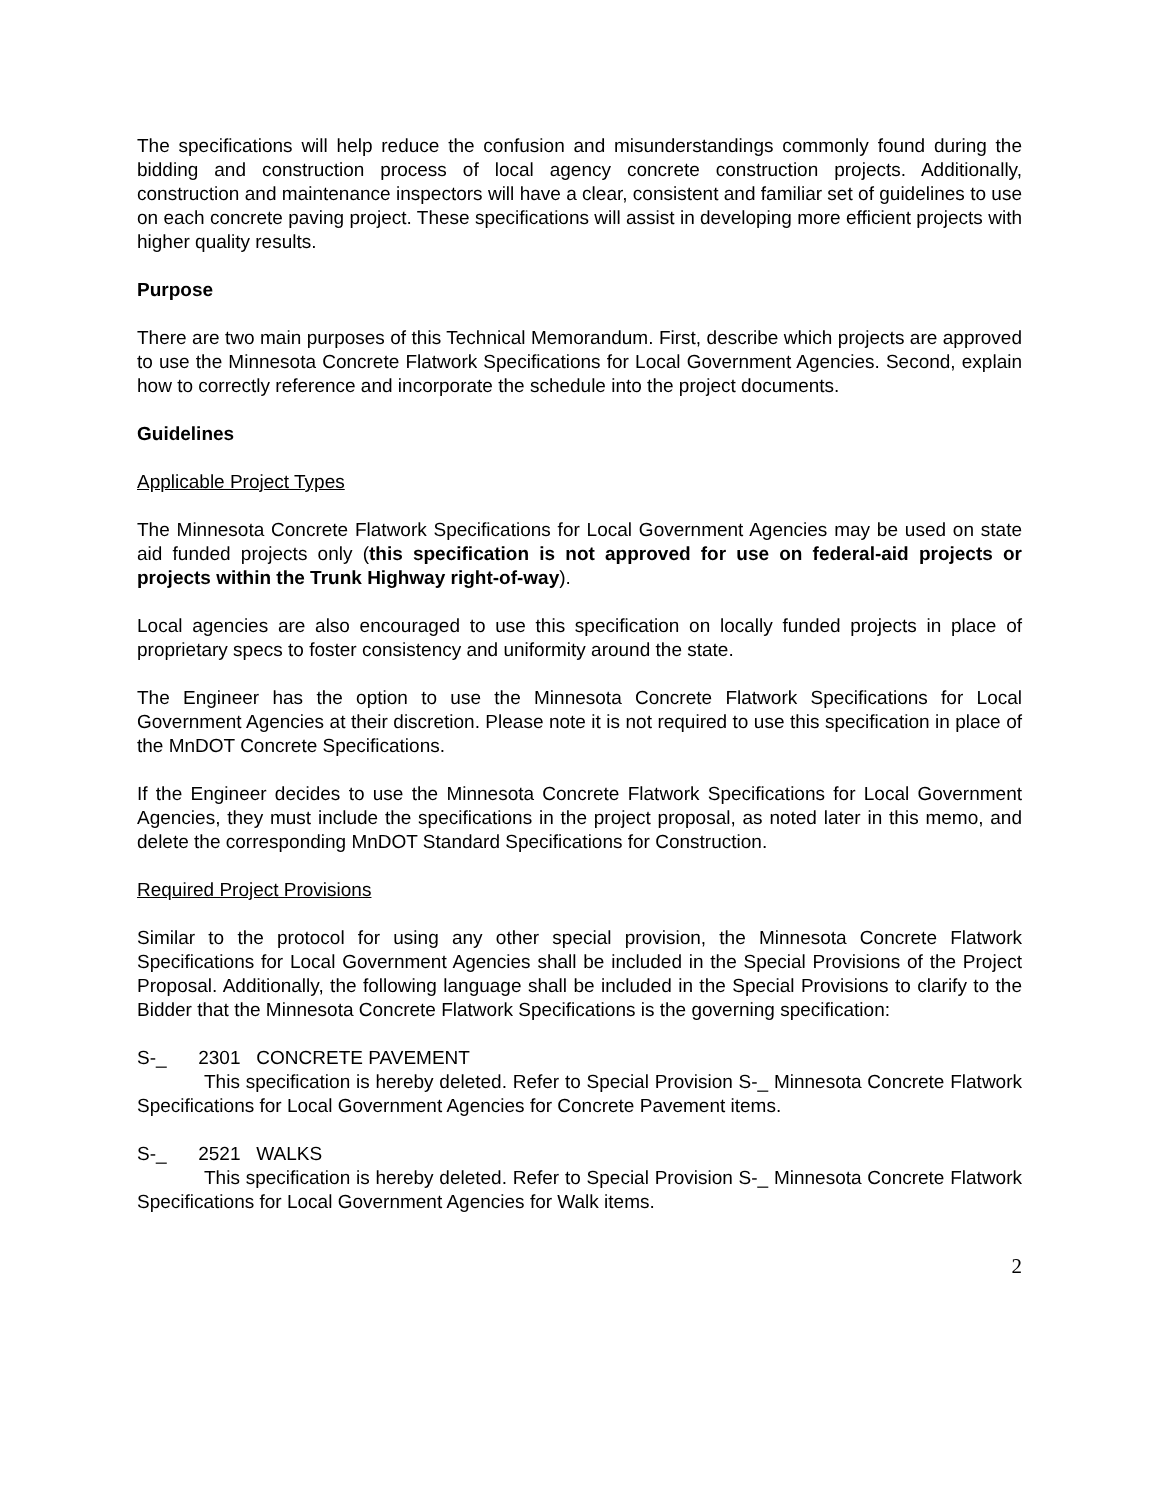The specifications will help reduce the confusion and misunderstandings commonly found during the bidding and construction process of local agency concrete construction projects. Additionally, construction and maintenance inspectors will have a clear, consistent and familiar set of guidelines to use on each concrete paving project. These specifications will assist in developing more efficient projects with higher quality results.
Purpose
There are two main purposes of this Technical Memorandum. First, describe which projects are approved to use the Minnesota Concrete Flatwork Specifications for Local Government Agencies. Second, explain how to correctly reference and incorporate the schedule into the project documents.
Guidelines
Applicable Project Types
The Minnesota Concrete Flatwork Specifications for Local Government Agencies may be used on state aid funded projects only (this specification is not approved for use on federal-aid projects or projects within the Trunk Highway right-of-way).
Local agencies are also encouraged to use this specification on locally funded projects in place of proprietary specs to foster consistency and uniformity around the state.
The Engineer has the option to use the Minnesota Concrete Flatwork Specifications for Local Government Agencies at their discretion. Please note it is not required to use this specification in place of the MnDOT Concrete Specifications.
If the Engineer decides to use the Minnesota Concrete Flatwork Specifications for Local Government Agencies, they must include the specifications in the project proposal, as noted later in this memo, and delete the corresponding MnDOT Standard Specifications for Construction.
Required Project Provisions
Similar to the protocol for using any other special provision, the Minnesota Concrete Flatwork Specifications for Local Government Agencies shall be included in the Special Provisions of the Project Proposal. Additionally, the following language shall be included in the Special Provisions to clarify to the Bidder that the Minnesota Concrete Flatwork Specifications is the governing specification:
S-_ 2301 CONCRETE PAVEMENT
This specification is hereby deleted. Refer to Special Provision S-_ Minnesota Concrete Flatwork Specifications for Local Government Agencies for Concrete Pavement items.
S-_ 2521 WALKS
This specification is hereby deleted. Refer to Special Provision S-_ Minnesota Concrete Flatwork Specifications for Local Government Agencies for Walk items.
2